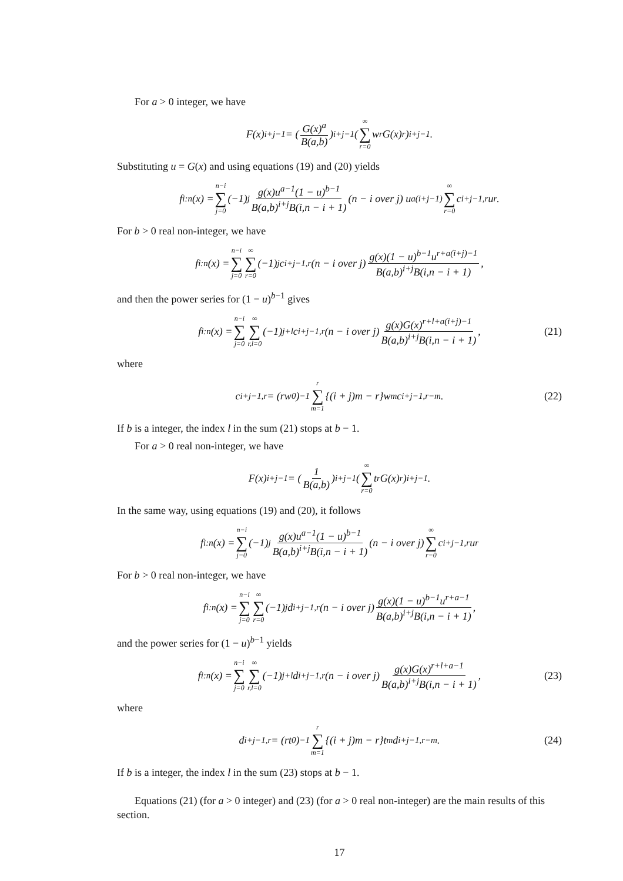For a > 0 integer, we have
F(x)<sup>i+j−1</sup> = ( G(x)<sup>a</sup> B(a,b) )<sup>i+j−1</sup> ( ∞ ∑ r=0 w<sub>r</sub>G(x)<sup>r</sup> )<sup>i+j−1</sup> .
Substituting u = G(x) and using equations (19) and (20) yields
f<sub>i:n</sub>(x) = n−i ∑ j=0 (−1)<sup>j</sup> g(x)u<sup>a−1</sup>(1 − u)<sup>b−1</sup> B(a,b)<sup>i+j</sup>B(i,n − i + 1) (n − i over j) u<sup>a(i+j−1)</sup> ∞ ∑ r=0 c<sub>i+j−1,r</sub>u<sup>r</sup>.
For b > 0 real non-integer, we have
f<sub>i:n</sub>(x) = n−i ∑ j=0 ∞ ∑ r=0 (−1)<sup>j</sup>c<sub>i+j−1,r</sub> (n − i over j) g(x)(1 − u)<sup>b−1</sup>u<sup>r+a(i+j)−1</sup> B(a,b)<sup>i+j</sup>B(i,n − i + 1),
and then the power series for (1 − u)<sup>b−1</sup> gives
f<sub>i:n</sub>(x) = n−i ∑ j=0 ∞ ∑ r,l=0 (−1)<sup>j+l</sup>c<sub>i+j−1,r</sub> (n − i over j) g(x)G(x)<sup>r+l+a(i+j)−1</sup> B(a,b)<sup>i+j</sup>B(i,n − i + 1), (21)
where
c<sub>i+j−1,r</sub> = (rw<sub>0</sub>)<sup>−1</sup> r ∑ m=1 {(i + j)m − r}w<sub>m</sub>c<sub>i+j−1,r−m</sub>. (22)
If b is a integer, the index l in the sum (21) stops at b − 1.
For a > 0 real non-integer, we have
F(x)<sup>i+j−1</sup> = ( 1 B(a,b) )<sup>i+j−1</sup> ( ∞ ∑ r=0 t<sub>r</sub>G(x)<sup>r</sup> )<sup>i+j−1</sup> .
In the same way, using equations (19) and (20), it follows
f<sub>i:n</sub>(x) = n−i ∑ j=0 (−1)<sup>j</sup> g(x)u<sup>a−1</sup>(1 − u)<sup>b−1</sup> B(a,b)<sup>i+j</sup>B(i,n − i + 1) (n − i over j) ∞ ∑ r=0 c<sub>i+j−1,r</sub>u<sup>r</sup>
For b > 0 real non-integer, we have
f<sub>i:n</sub>(x) = n−i ∑ j=0 ∞ ∑ r=0 (−1)<sup>j</sup>d<sub>i+j−1,r</sub> (n − i over j) g(x)(1 − u)<sup>b−1</sup>u<sup>r+a−1</sup> B(a,b)<sup>i+j</sup>B(i,n − i + 1),
and the power series for (1 − u)<sup>b−1</sup> yields
f<sub>i:n</sub>(x) = n−i ∑ j=0 ∞ ∑ r,l=0 (−1)<sup>j+l</sup> d<sub>i+j−1,r</sub> (n − i over j) g(x)G(x)<sup>r+l+a−1</sup> B(a,b)<sup>i+j</sup>B(i,n − i + 1), (23)
where
d<sub>i+j−1,r</sub> = (rt<sub>0</sub>)<sup>−1</sup> r ∑ m=1 {(i + j)m − r}t<sub>m</sub>d<sub>i+j−1,r−m</sub>. (24)
If b is a integer, the index l in the sum (23) stops at b − 1.
Equations (21) (for a > 0 integer) and (23) (for a > 0 real non-integer) are the main results of this section.
17